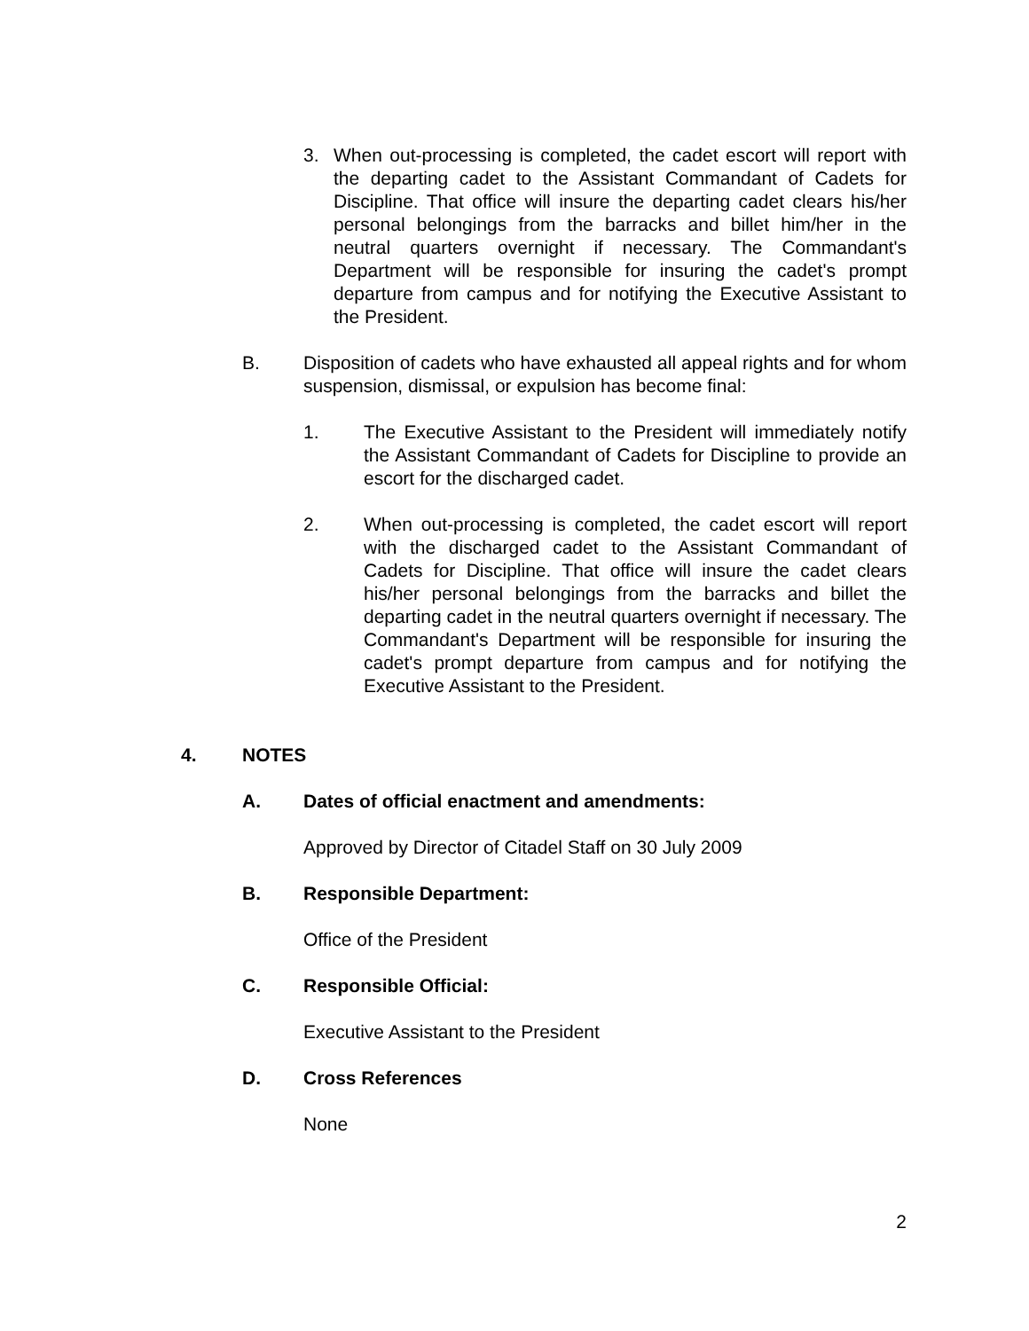3. When out-processing is completed, the cadet escort will report with the departing cadet to the Assistant Commandant of Cadets for Discipline. That office will insure the departing cadet clears his/her personal belongings from the barracks and billet him/her in the neutral quarters overnight if necessary. The Commandant's Department will be responsible for insuring the cadet's prompt departure from campus and for notifying the Executive Assistant to the President.
B. Disposition of cadets who have exhausted all appeal rights and for whom suspension, dismissal, or expulsion has become final:
1. The Executive Assistant to the President will immediately notify the Assistant Commandant of Cadets for Discipline to provide an escort for the discharged cadet.
2. When out-processing is completed, the cadet escort will report with the discharged cadet to the Assistant Commandant of Cadets for Discipline. That office will insure the cadet clears his/her personal belongings from the barracks and billet the departing cadet in the neutral quarters overnight if necessary. The Commandant's Department will be responsible for insuring the cadet's prompt departure from campus and for notifying the Executive Assistant to the President.
4. NOTES
A. Dates of official enactment and amendments:
Approved by Director of Citadel Staff on 30 July 2009
B. Responsible Department:
Office of the President
C. Responsible Official:
Executive Assistant to the President
D. Cross References
None
2